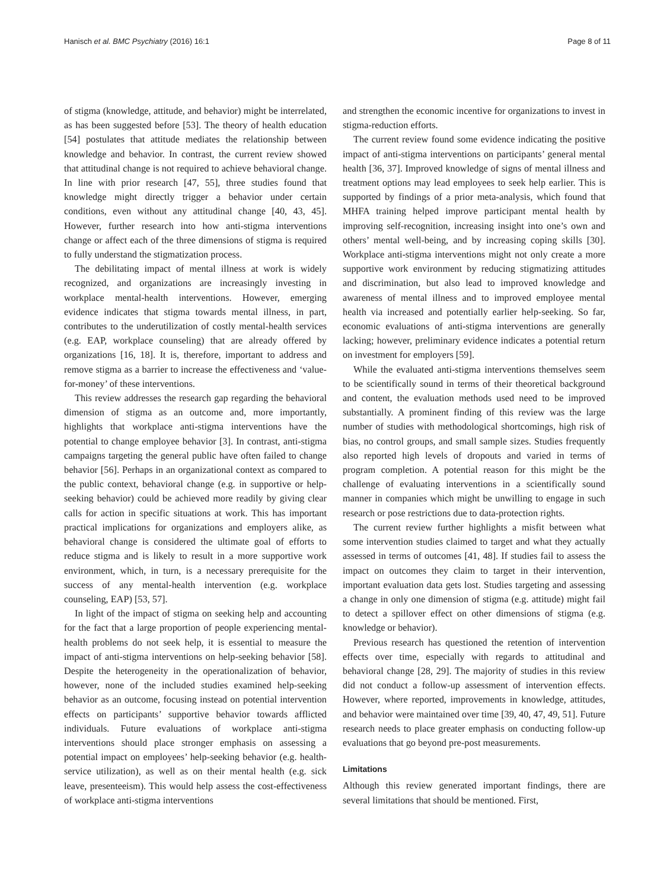Hanisch et al. BMC Psychiatry (2016) 16:1 Page 8 of 11
of stigma (knowledge, attitude, and behavior) might be interrelated, as has been suggested before [53]. The theory of health education [54] postulates that attitude mediates the relationship between knowledge and behavior. In contrast, the current review showed that attitudinal change is not required to achieve behavioral change. In line with prior research [47, 55], three studies found that knowledge might directly trigger a behavior under certain conditions, even without any attitudinal change [40, 43, 45]. However, further research into how anti-stigma interventions change or affect each of the three dimensions of stigma is required to fully understand the stigmatization process.
The debilitating impact of mental illness at work is widely recognized, and organizations are increasingly investing in workplace mental-health interventions. However, emerging evidence indicates that stigma towards mental illness, in part, contributes to the underutilization of costly mental-health services (e.g. EAP, workplace counseling) that are already offered by organizations [16, 18]. It is, therefore, important to address and remove stigma as a barrier to increase the effectiveness and ‘value-for-money’ of these interventions.
This review addresses the research gap regarding the behavioral dimension of stigma as an outcome and, more importantly, highlights that workplace anti-stigma interventions have the potential to change employee behavior [3]. In contrast, anti-stigma campaigns targeting the general public have often failed to change behavior [56]. Perhaps in an organizational context as compared to the public context, behavioral change (e.g. in supportive or help-seeking behavior) could be achieved more readily by giving clear calls for action in specific situations at work. This has important practical implications for organizations and employers alike, as behavioral change is considered the ultimate goal of efforts to reduce stigma and is likely to result in a more supportive work environment, which, in turn, is a necessary prerequisite for the success of any mental-health intervention (e.g. workplace counseling, EAP) [53, 57].
In light of the impact of stigma on seeking help and accounting for the fact that a large proportion of people experiencing mental-health problems do not seek help, it is essential to measure the impact of anti-stigma interventions on help-seeking behavior [58]. Despite the heterogeneity in the operationalization of behavior, however, none of the included studies examined help-seeking behavior as an outcome, focusing instead on potential intervention effects on participants’ supportive behavior towards afflicted individuals. Future evaluations of workplace anti-stigma interventions should place stronger emphasis on assessing a potential impact on employees’ help-seeking behavior (e.g. health-service utilization), as well as on their mental health (e.g. sick leave, presenteeism). This would help assess the cost-effectiveness of workplace anti-stigma interventions
and strengthen the economic incentive for organizations to invest in stigma-reduction efforts.
The current review found some evidence indicating the positive impact of anti-stigma interventions on participants’ general mental health [36, 37]. Improved knowledge of signs of mental illness and treatment options may lead employees to seek help earlier. This is supported by findings of a prior meta-analysis, which found that MHFA training helped improve participant mental health by improving self-recognition, increasing insight into one’s own and others’ mental well-being, and by increasing coping skills [30]. Workplace anti-stigma interventions might not only create a more supportive work environment by reducing stigmatizing attitudes and discrimination, but also lead to improved knowledge and awareness of mental illness and to improved employee mental health via increased and potentially earlier help-seeking. So far, economic evaluations of anti-stigma interventions are generally lacking; however, preliminary evidence indicates a potential return on investment for employers [59].
While the evaluated anti-stigma interventions themselves seem to be scientifically sound in terms of their theoretical background and content, the evaluation methods used need to be improved substantially. A prominent finding of this review was the large number of studies with methodological shortcomings, high risk of bias, no control groups, and small sample sizes. Studies frequently also reported high levels of dropouts and varied in terms of program completion. A potential reason for this might be the challenge of evaluating interventions in a scientifically sound manner in companies which might be unwilling to engage in such research or pose restrictions due to data-protection rights.
The current review further highlights a misfit between what some intervention studies claimed to target and what they actually assessed in terms of outcomes [41, 48]. If studies fail to assess the impact on outcomes they claim to target in their intervention, important evaluation data gets lost. Studies targeting and assessing a change in only one dimension of stigma (e.g. attitude) might fail to detect a spillover effect on other dimensions of stigma (e.g. knowledge or behavior).
Previous research has questioned the retention of intervention effects over time, especially with regards to attitudinal and behavioral change [28, 29]. The majority of studies in this review did not conduct a follow-up assessment of intervention effects. However, where reported, improvements in knowledge, attitudes, and behavior were maintained over time [39, 40, 47, 49, 51]. Future research needs to place greater emphasis on conducting follow-up evaluations that go beyond pre-post measurements.
Limitations
Although this review generated important findings, there are several limitations that should be mentioned. First,